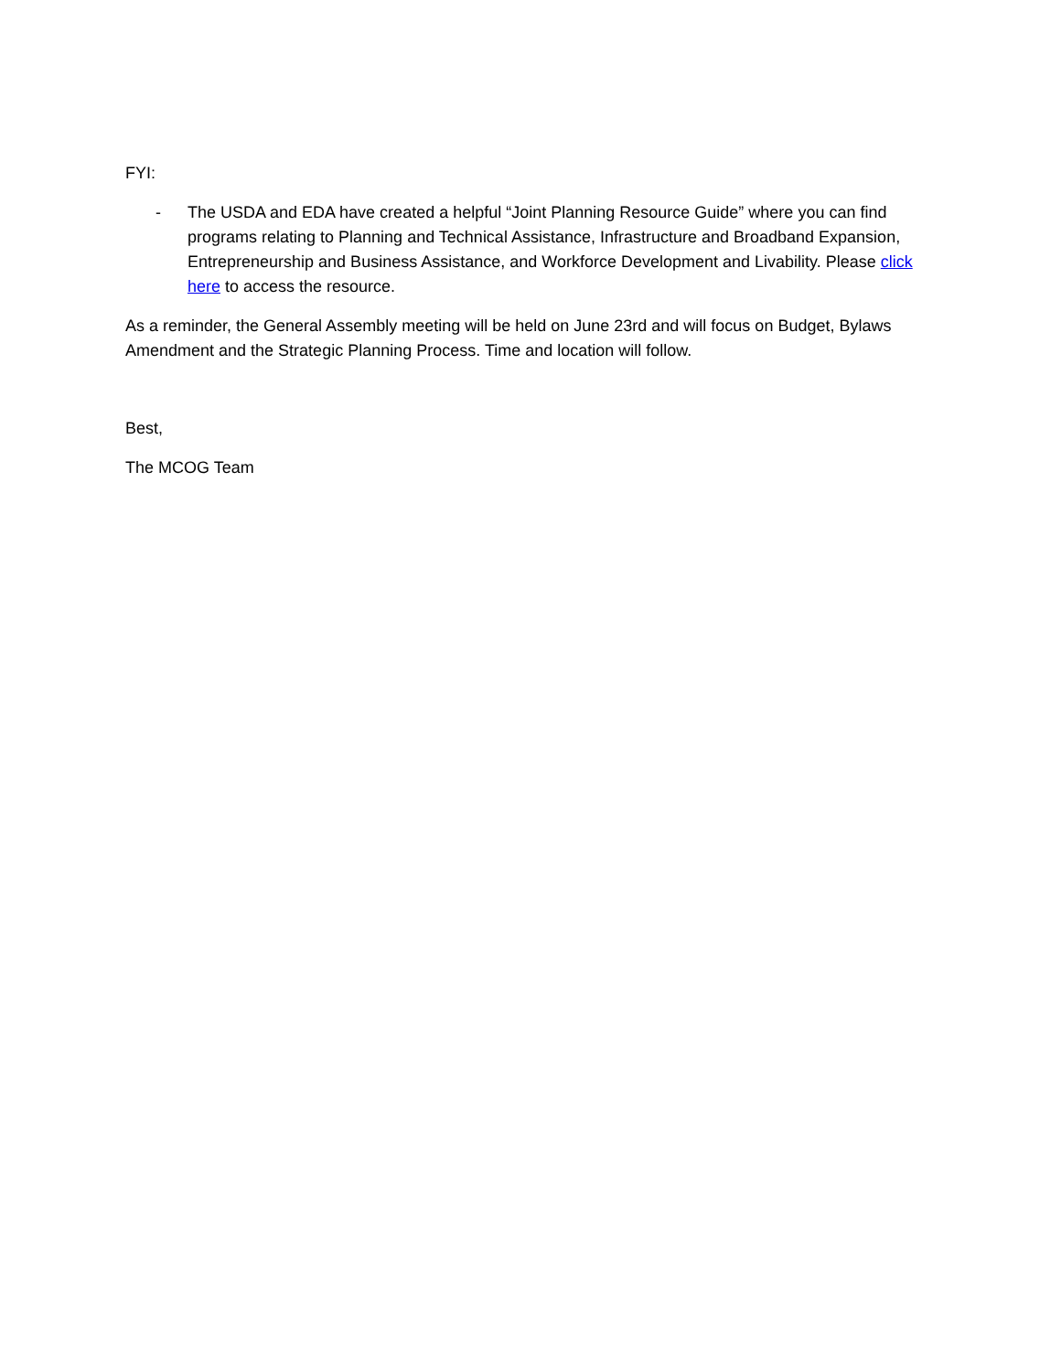FYI:
- The USDA and EDA have created a helpful “Joint Planning Resource Guide” where you can find programs relating to Planning and Technical Assistance, Infrastructure and Broadband Expansion, Entrepreneurship and Business Assistance, and Workforce Development and Livability. Please click here to access the resource.
As a reminder, the General Assembly meeting will be held on June 23rd and will focus on Budget, Bylaws Amendment and the Strategic Planning Process. Time and location will follow.
Best,
The MCOG Team